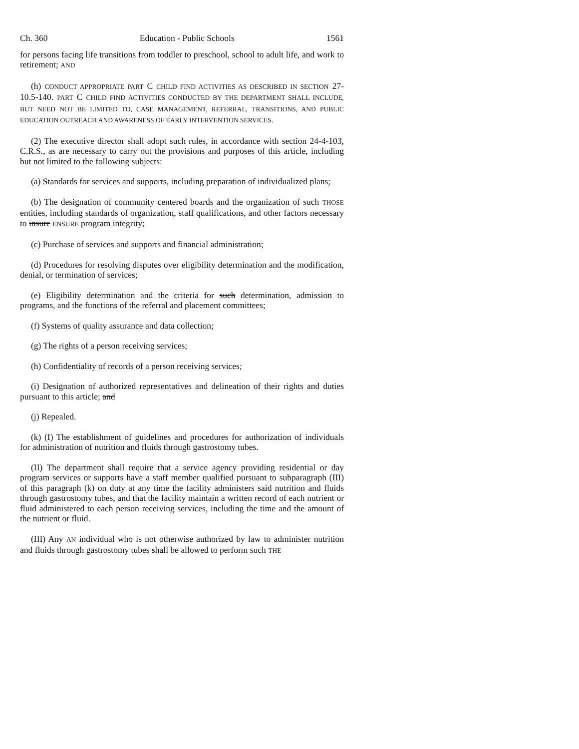Ch. 360 Education - Public Schools 1561
for persons facing life transitions from toddler to preschool, school to adult life, and work to retirement; AND
(h) CONDUCT APPROPRIATE PART C CHILD FIND ACTIVITIES AS DESCRIBED IN SECTION 27-10.5-140. PART C CHILD FIND ACTIVITIES CONDUCTED BY THE DEPARTMENT SHALL INCLUDE, BUT NEED NOT BE LIMITED TO, CASE MANAGEMENT, REFERRAL, TRANSITIONS, AND PUBLIC EDUCATION OUTREACH AND AWARENESS OF EARLY INTERVENTION SERVICES.
(2) The executive director shall adopt such rules, in accordance with section 24-4-103, C.R.S., as are necessary to carry out the provisions and purposes of this article, including but not limited to the following subjects:
(a) Standards for services and supports, including preparation of individualized plans;
(b) The designation of community centered boards and the organization of such THOSE entities, including standards of organization, staff qualifications, and other factors necessary to insure ENSURE program integrity;
(c) Purchase of services and supports and financial administration;
(d) Procedures for resolving disputes over eligibility determination and the modification, denial, or termination of services;
(e) Eligibility determination and the criteria for such determination, admission to programs, and the functions of the referral and placement committees;
(f) Systems of quality assurance and data collection;
(g) The rights of a person receiving services;
(h) Confidentiality of records of a person receiving services;
(i) Designation of authorized representatives and delineation of their rights and duties pursuant to this article; and
(j) Repealed.
(k) (I) The establishment of guidelines and procedures for authorization of individuals for administration of nutrition and fluids through gastrostomy tubes.
(II) The department shall require that a service agency providing residential or day program services or supports have a staff member qualified pursuant to subparagraph (III) of this paragraph (k) on duty at any time the facility administers said nutrition and fluids through gastrostomy tubes, and that the facility maintain a written record of each nutrient or fluid administered to each person receiving services, including the time and the amount of the nutrient or fluid.
(III) Any AN individual who is not otherwise authorized by law to administer nutrition and fluids through gastrostomy tubes shall be allowed to perform such THE